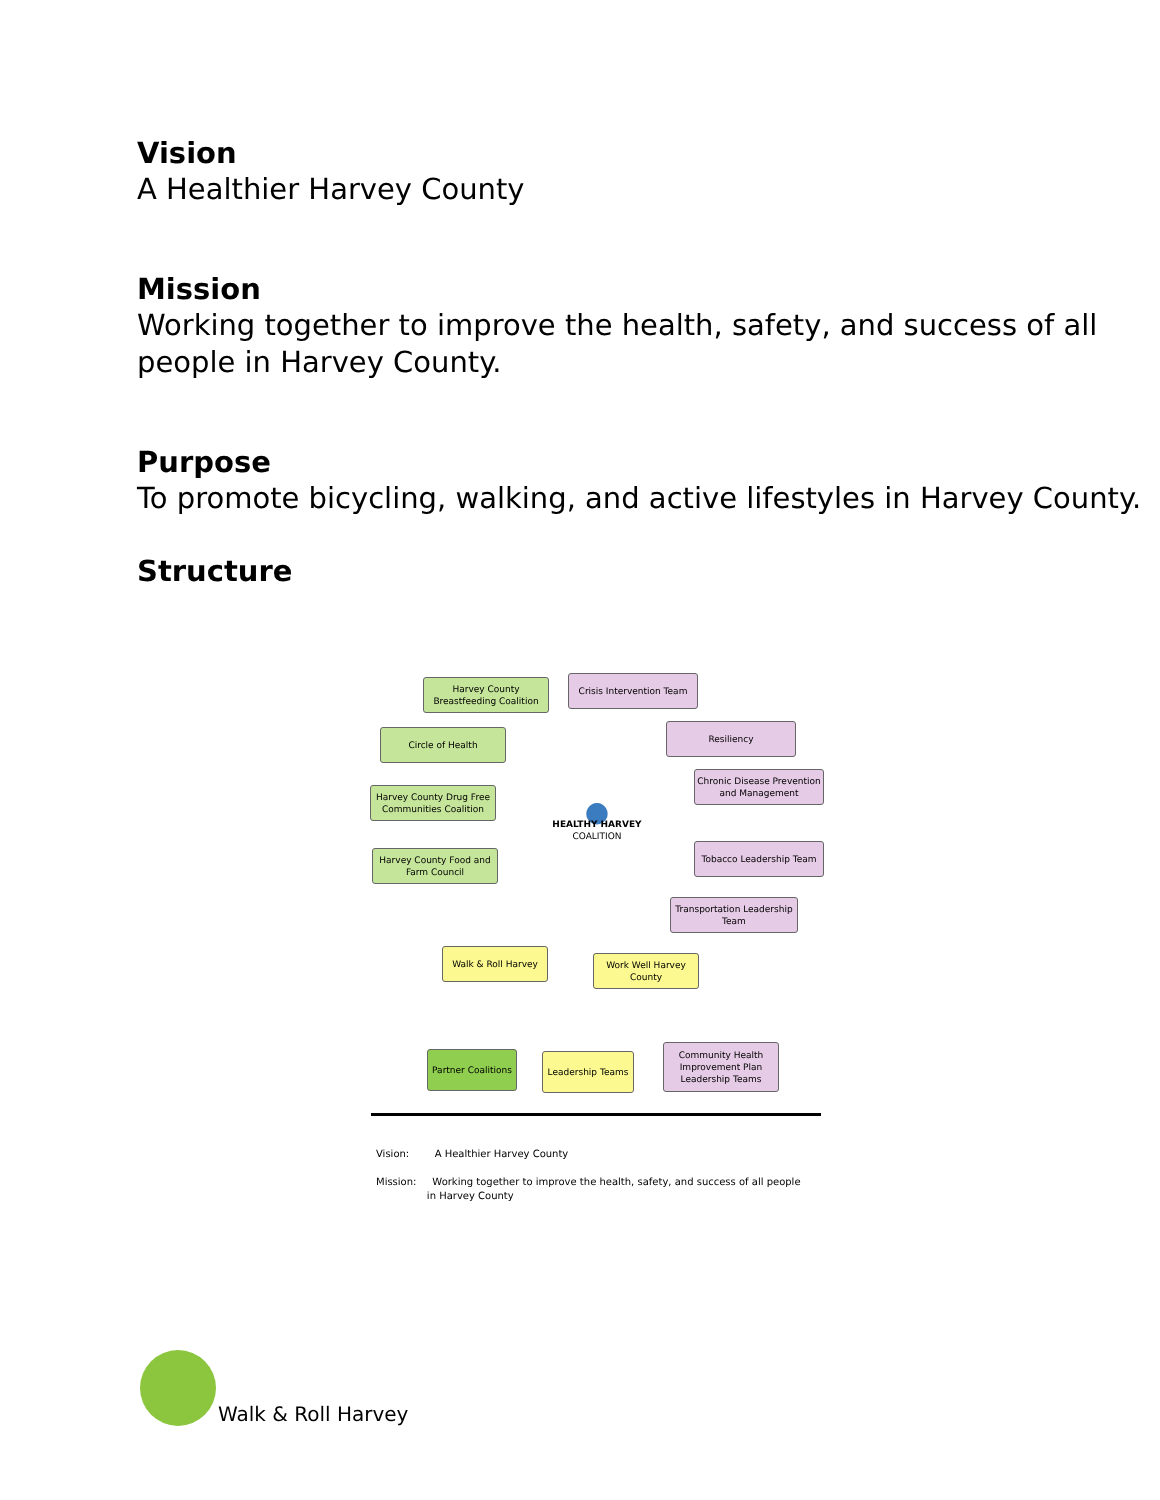Vision
A Healthier Harvey County
Mission
Working together to improve the health, safety, and success of all people in Harvey County.
Purpose
To promote bicycling, walking, and active lifestyles in Harvey County.
Structure
Harvey County Breastfeeding Coalition
Crisis Intervention Team
Circle of Health
Resiliency
Harvey County Drug Free Communities Coalition
Chronic Disease Prevention and Management
●
HEALTHY HARVEY
COALITION
Harvey County Food and Farm Council
Tobacco Leadership Team
Transportation Leadership Team
Walk & Roll Harvey
Work Well Harvey County
Partner Coalitions
Leadership Teams
Community Health Improvement Plan Leadership Teams
Vision: A Healthier Harvey County
Mission: Working together to improve the health, safety, and success of all people
in Harvey County
Walk & Roll Harvey